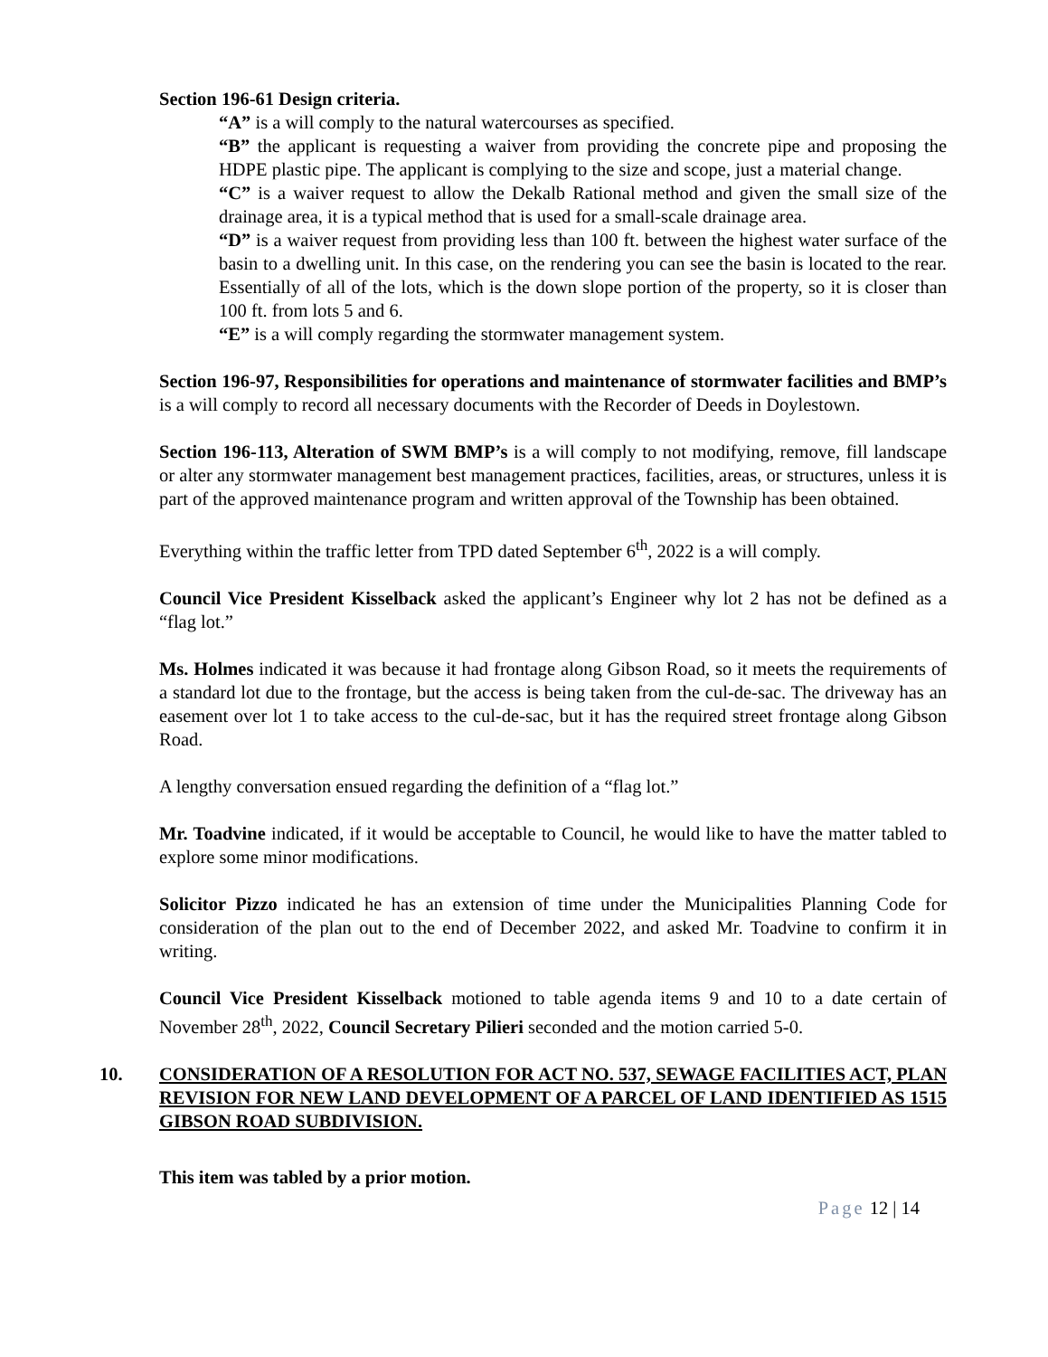Section 196-61 Design criteria.
“A” is a will comply to the natural watercourses as specified.
“B” the applicant is requesting a waiver from providing the concrete pipe and proposing the HDPE plastic pipe. The applicant is complying to the size and scope, just a material change.
“C” is a waiver request to allow the Dekalb Rational method and given the small size of the drainage area, it is a typical method that is used for a small-scale drainage area.
“D” is a waiver request from providing less than 100 ft. between the highest water surface of the basin to a dwelling unit. In this case, on the rendering you can see the basin is located to the rear. Essentially of all of the lots, which is the down slope portion of the property, so it is closer than 100 ft. from lots 5 and 6.
“E” is a will comply regarding the stormwater management system.
Section 196-97, Responsibilities for operations and maintenance of stormwater facilities and BMP’s is a will comply to record all necessary documents with the Recorder of Deeds in Doylestown.
Section 196-113, Alteration of SWM BMP’s is a will comply to not modifying, remove, fill landscape or alter any stormwater management best management practices, facilities, areas, or structures, unless it is part of the approved maintenance program and written approval of the Township has been obtained.
Everything within the traffic letter from TPD dated September 6<sup>th</sup>, 2022 is a will comply.
Council Vice President Kisselback asked the applicant’s Engineer why lot 2 has not be defined as a “flag lot.”
Ms. Holmes indicated it was because it had frontage along Gibson Road, so it meets the requirements of a standard lot due to the frontage, but the access is being taken from the cul-de-sac. The driveway has an easement over lot 1 to take access to the cul-de-sac, but it has the required street frontage along Gibson Road.
A lengthy conversation ensued regarding the definition of a “flag lot.”
Mr. Toadvine indicated, if it would be acceptable to Council, he would like to have the matter tabled to explore some minor modifications.
Solicitor Pizzo indicated he has an extension of time under the Municipalities Planning Code for consideration of the plan out to the end of December 2022, and asked Mr. Toadvine to confirm it in writing.
Council Vice President Kisselback motioned to table agenda items 9 and 10 to a date certain of November 28<sup>th</sup>, 2022, Council Secretary Pilieri seconded and the motion carried 5-0.
10. CONSIDERATION OF A RESOLUTION FOR ACT NO. 537, SEWAGE FACILITIES ACT, PLAN REVISION FOR NEW LAND DEVELOPMENT OF A PARCEL OF LAND IDENTIFIED AS 1515 GIBSON ROAD SUBDIVISION.
This item was tabled by a prior motion.
Page 12 | 14